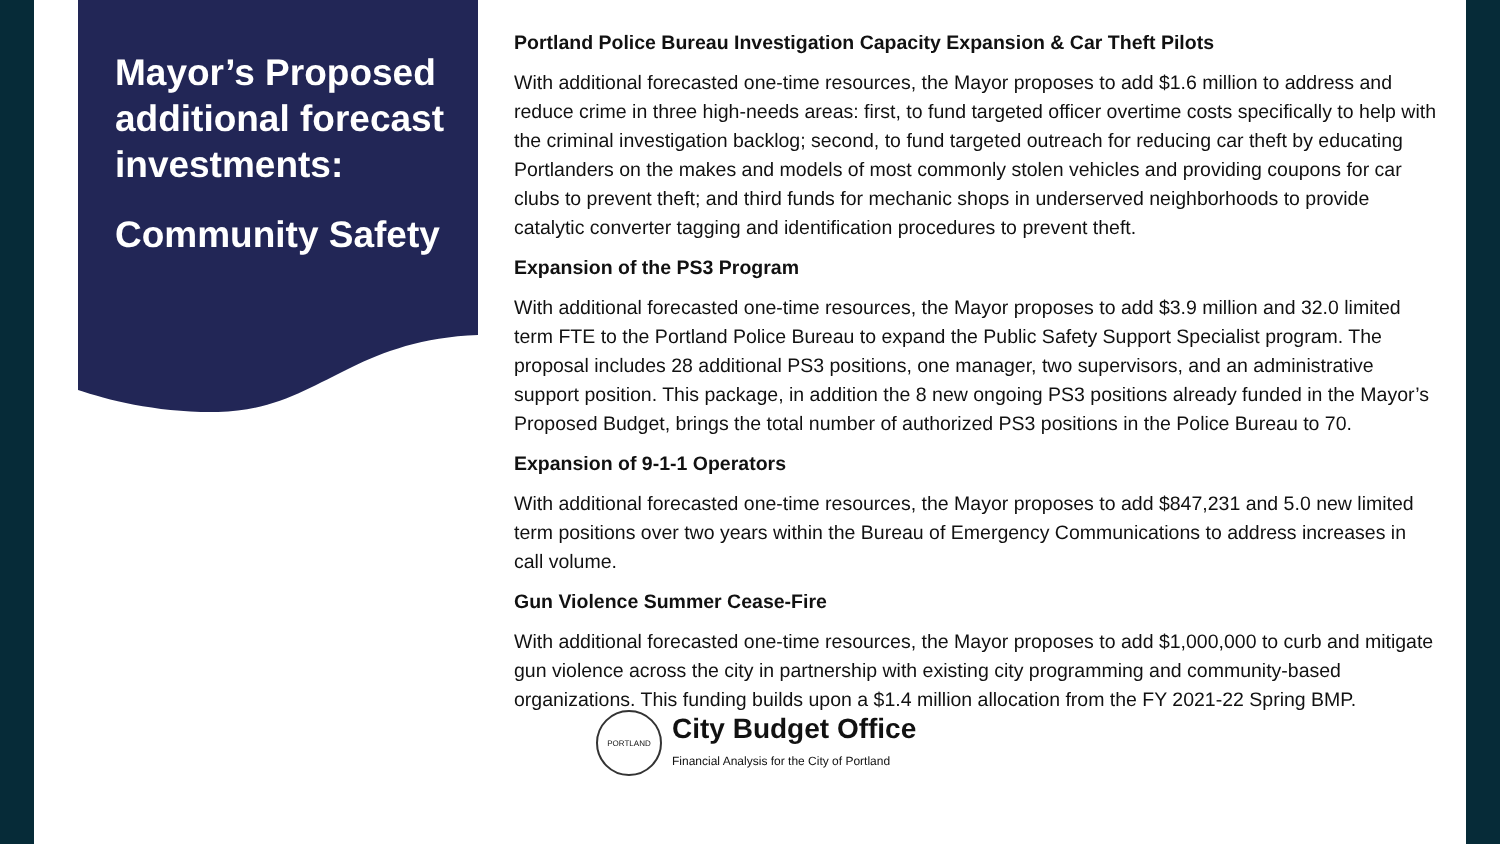Mayor’s Proposed additional forecast investments:
Community Safety
Portland Police Bureau Investigation Capacity Expansion & Car Theft Pilots
With additional forecasted one-time resources, the Mayor proposes to add $1.6 million to address and reduce crime in three high-needs areas: first, to fund targeted officer overtime costs specifically to help with the criminal investigation backlog; second, to fund targeted outreach for reducing car theft by educating Portlanders on the makes and models of most commonly stolen vehicles and providing coupons for car clubs to prevent theft; and third funds for mechanic shops in underserved neighborhoods to provide catalytic converter tagging and identification procedures to prevent theft.
Expansion of the PS3 Program
With additional forecasted one-time resources, the Mayor proposes to add $3.9 million and 32.0 limited term FTE to the Portland Police Bureau to expand the Public Safety Support Specialist program. The proposal includes 28 additional PS3 positions, one manager, two supervisors, and an administrative support position. This package, in addition the 8 new ongoing PS3 positions already funded in the Mayor’s Proposed Budget, brings the total number of authorized PS3 positions in the Police Bureau to 70.
Expansion of 9-1-1 Operators
With additional forecasted one-time resources, the Mayor proposes to add $847,231 and 5.0 new limited term positions over two years within the Bureau of Emergency Communications to address increases in call volume.
Gun Violence Summer Cease-Fire
With additional forecasted one-time resources, the Mayor proposes to add $1,000,000 to curb and mitigate gun violence across the city in partnership with existing city programming and community-based organizations. This funding builds upon a $1.4 million allocation from the FY 2021-22 Spring BMP.
PORTLAND
City Budget Office
Financial Analysis for the City of Portland